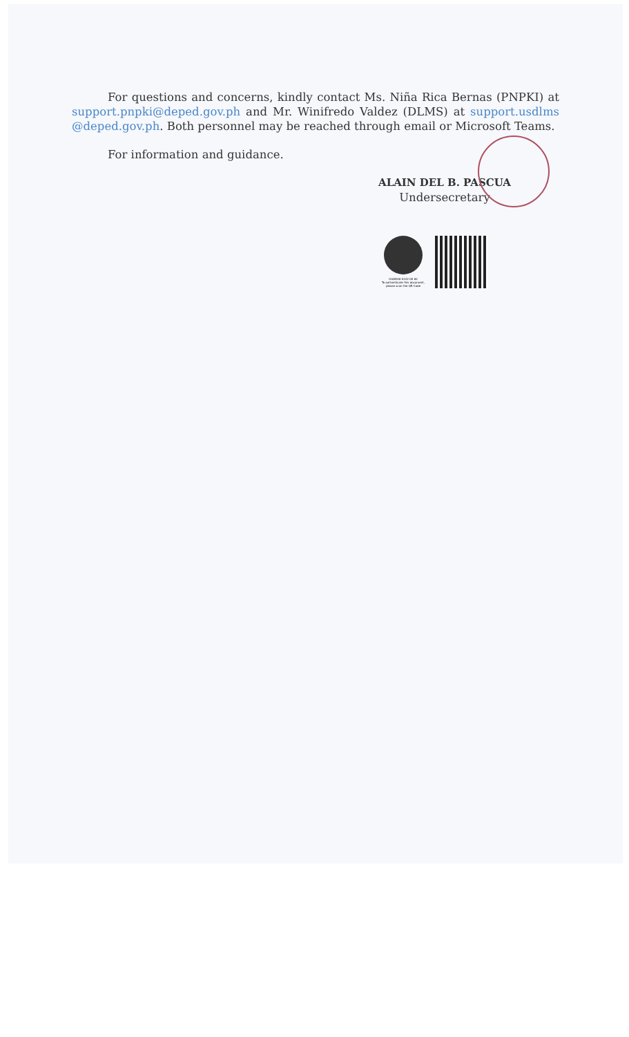For questions and concerns, kindly contact Ms. Niña Rica Bernas (PNPKI) at support.pnpki@deped.gov.ph and Mr. Winifredo Valdez (DLMS) at support.usdlms @deped.gov.ph. Both personnel may be reached through email or Microsoft Teams.
For information and guidance.
ALAIN DEL B. PASCUA
Undersecretary
OUAD00-0122-00 82
To authenticate this document, please scan the QR Code